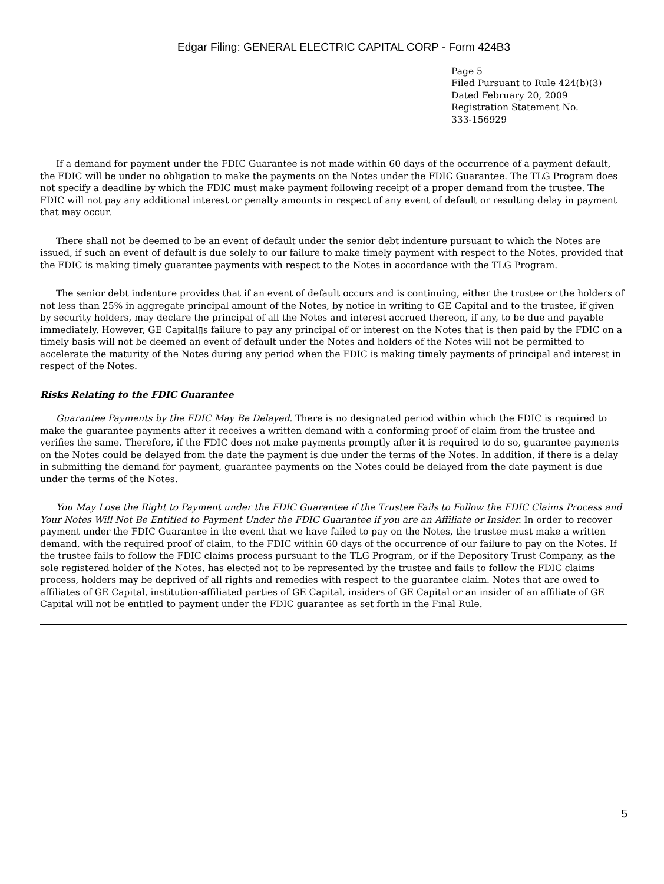Edgar Filing: GENERAL ELECTRIC CAPITAL CORP - Form 424B3
Page 5
Filed Pursuant to Rule 424(b)(3)
Dated February 20, 2009
Registration Statement No.
333-156929
If a demand for payment under the FDIC Guarantee is not made within 60 days of the occurrence of a payment default, the FDIC will be under no obligation to make the payments on the Notes under the FDIC Guarantee. The TLG Program does not specify a deadline by which the FDIC must make payment following receipt of a proper demand from the trustee. The FDIC will not pay any additional interest or penalty amounts in respect of any event of default or resulting delay in payment that may occur.
There shall not be deemed to be an event of default under the senior debt indenture pursuant to which the Notes are issued, if such an event of default is due solely to our failure to make timely payment with respect to the Notes, provided that the FDIC is making timely guarantee payments with respect to the Notes in accordance with the TLG Program.
The senior debt indenture provides that if an event of default occurs and is continuing, either the trustee or the holders of not less than 25% in aggregate principal amount of the Notes, by notice in writing to GE Capital and to the trustee, if given by security holders, may declare the principal of all the Notes and interest accrued thereon, if any, to be due and payable immediately. However, GE Capital▯s failure to pay any principal of or interest on the Notes that is then paid by the FDIC on a timely basis will not be deemed an event of default under the Notes and holders of the Notes will not be permitted to accelerate the maturity of the Notes during any period when the FDIC is making timely payments of principal and interest in respect of the Notes.
Risks Relating to the FDIC Guarantee
Guarantee Payments by the FDIC May Be Delayed. There is no designated period within which the FDIC is required to make the guarantee payments after it receives a written demand with a conforming proof of claim from the trustee and verifies the same. Therefore, if the FDIC does not make payments promptly after it is required to do so, guarantee payments on the Notes could be delayed from the date the payment is due under the terms of the Notes. In addition, if there is a delay in submitting the demand for payment, guarantee payments on the Notes could be delayed from the date payment is due under the terms of the Notes.
You May Lose the Right to Payment under the FDIC Guarantee if the Trustee Fails to Follow the FDIC Claims Process and Your Notes Will Not Be Entitled to Payment Under the FDIC Guarantee if you are an Affiliate or Insider. In order to recover payment under the FDIC Guarantee in the event that we have failed to pay on the Notes, the trustee must make a written demand, with the required proof of claim, to the FDIC within 60 days of the occurrence of our failure to pay on the Notes. If the trustee fails to follow the FDIC claims process pursuant to the TLG Program, or if the Depository Trust Company, as the sole registered holder of the Notes, has elected not to be represented by the trustee and fails to follow the FDIC claims process, holders may be deprived of all rights and remedies with respect to the guarantee claim. Notes that are owed to affiliates of GE Capital, institution-affiliated parties of GE Capital, insiders of GE Capital or an insider of an affiliate of GE Capital will not be entitled to payment under the FDIC guarantee as set forth in the Final Rule.
5